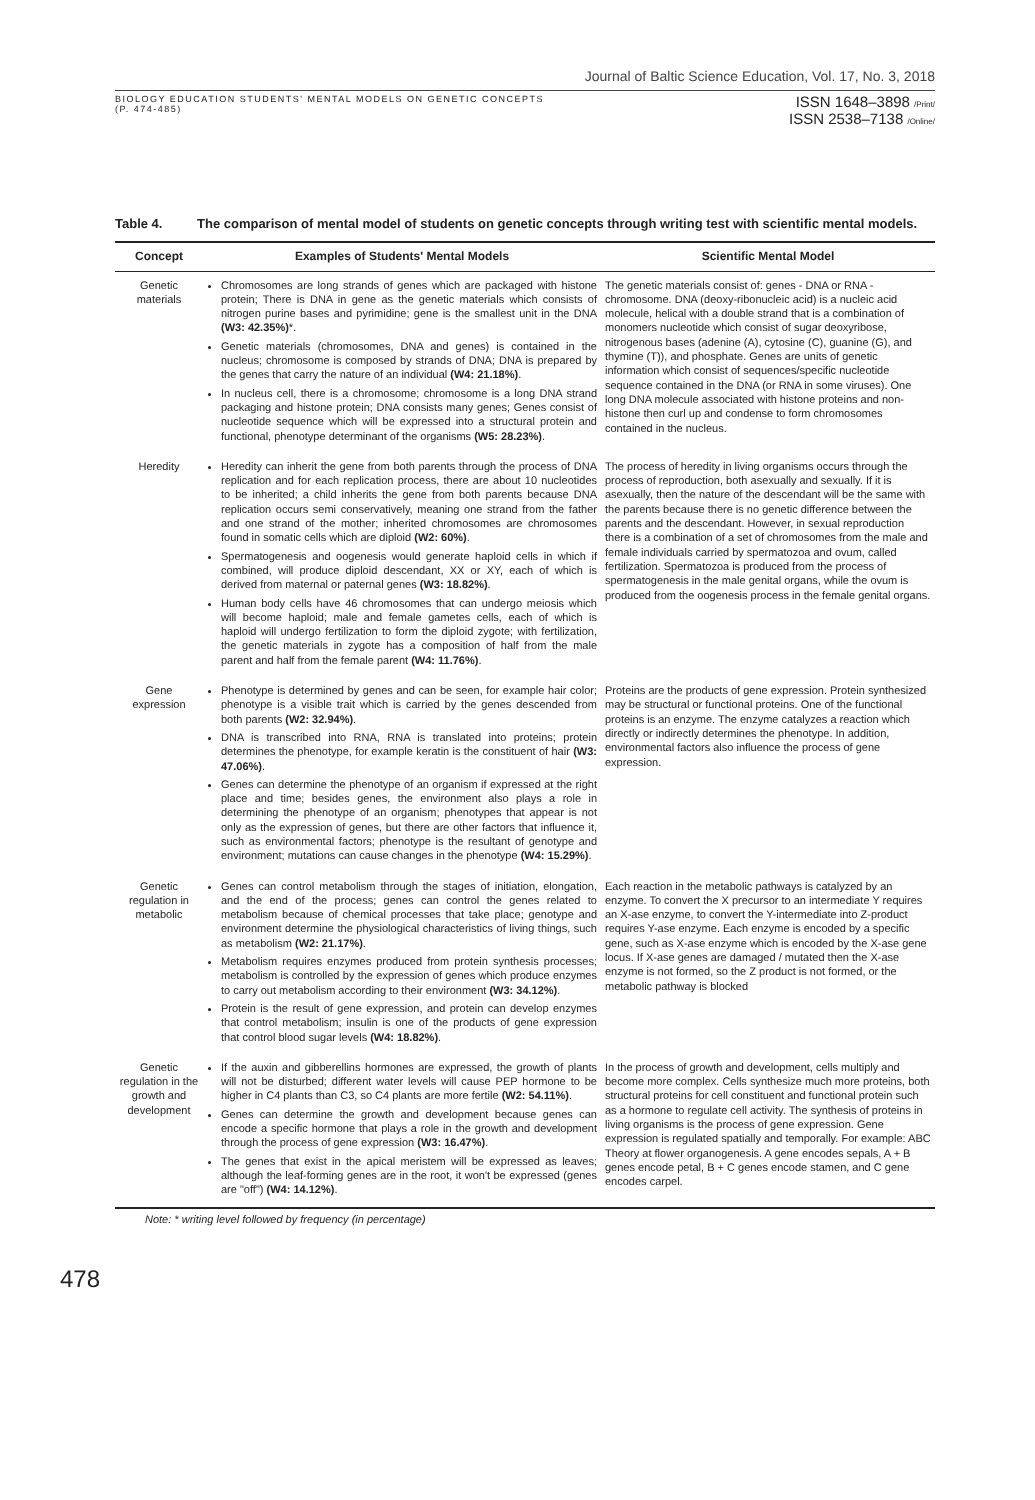Journal of Baltic Science Education, Vol. 17, No. 3, 2018
BIOLOGY EDUCATION STUDENTS' MENTAL MODELS ON GENETIC CONCEPTS
(P. 474-485)
ISSN 1648–3898 /Print/
ISSN 2538–7138 /Online/
Table 4. The comparison of mental model of students on genetic concepts through writing test with scientific mental models.
| Concept | Examples of Students' Mental Models | Scientific Mental Model |
| --- | --- | --- |
| Genetic materials | Chromosomes are long strands of genes which are packaged with histone protein; There is DNA in gene as the genetic materials which consists of nitrogen purine bases and pyrimidine; gene is the smallest unit in the DNA (W3: 42.35%) *. Genetic materials (chromosomes, DNA and genes) is contained in the nucleus; chromosome is composed by strands of DNA; DNA is prepared by the genes that carry the nature of an individual (W4: 21.18%) . In nucleus cell, there is a chromosome; chromosome is a long DNA strand packaging and histone protein; DNA consists many genes; Genes consist of nucleotide sequence which will be expressed into a structural protein and functional, phenotype determinant of the organisms (W5: 28.23%) . | The genetic materials consist of: genes - DNA or RNA - chromosome. DNA (deoxy-ribonucleic acid) is a nucleic acid molecule, helical with a double strand that is a combination of monomers nucleotide which consist of sugar deoxyribose, nitrogenous bases (adenine (A), cytosine (C), guanine (G), and thymine (T)), and phosphate. Genes are units of genetic information which consist of sequences/specific nucleotide sequence contained in the DNA (or RNA in some viruses). One long DNA molecule associated with histone proteins and non-histone then curl up and condense to form chromosomes contained in the nucleus. |
| Heredity | Heredity can inherit the gene from both parents through the process of DNA replication and for each replication process, there are about 10 nucleotides to be inherited; a child inherits the gene from both parents because DNA replication occurs semi conservatively, meaning one strand from the father and one strand of the mother; inherited chromosomes are chromosomes found in somatic cells which are diploid (W2: 60%) . Spermatogenesis and oogenesis would generate haploid cells in which if combined, will produce diploid descendant, XX or XY, each of which is derived from maternal or paternal genes (W3: 18.82%) . Human body cells have 46 chromosomes that can undergo meiosis which will become haploid; male and female gametes cells, each of which is haploid will undergo fertilization to form the diploid zygote; with fertilization, the genetic materials in zygote has a composition of half from the male parent and half from the female parent (W4: 11.76%) . | The process of heredity in living organisms occurs through the process of reproduction, both asexually and sexually. If it is asexually, then the nature of the descendant will be the same with the parents because there is no genetic difference between the parents and the descendant. However, in sexual reproduction there is a combination of a set of chromosomes from the male and female individuals carried by spermatozoa and ovum, called fertilization. Spermatozoa is produced from the process of spermatogenesis in the male genital organs, while the ovum is produced from the oogenesis process in the female genital organs. |
| Gene expression | Phenotype is determined by genes and can be seen, for example hair color; phenotype is a visible trait which is carried by the genes descended from both parents (W2: 32.94%) . DNA is transcribed into RNA, RNA is translated into proteins; protein determines the phenotype, for example keratin is the constituent of hair (W3: 47.06%) . Genes can determine the phenotype of an organism if expressed at the right place and time; besides genes, the environment also plays a role in determining the phenotype of an organism; phenotypes that appear is not only as the expression of genes, but there are other factors that influence it, such as environmental factors; phenotype is the resultant of genotype and environment; mutations can cause changes in the phenotype (W4: 15.29%) . | Proteins are the products of gene expression. Protein synthesized may be structural or functional proteins. One of the functional proteins is an enzyme. The enzyme catalyzes a reaction which directly or indirectly determines the phenotype. In addition, environmental factors also influence the process of gene expression. |
| Genetic regulation in metabolic | Genes can control metabolism through the stages of initiation, elongation, and the end of the process; genes can control the genes related to metabolism because of chemical processes that take place; genotype and environment determine the physiological characteristics of living things, such as metabolism (W2: 21.17%) . Metabolism requires enzymes produced from protein synthesis processes; metabolism is controlled by the expression of genes which produce enzymes to carry out metabolism according to their environment (W3: 34.12%) . Protein is the result of gene expression, and protein can develop enzymes that control metabolism; insulin is one of the products of gene expression that control blood sugar levels (W4: 18.82%) . | Each reaction in the metabolic pathways is catalyzed by an enzyme. To convert the X precursor to an intermediate Y requires an X-ase enzyme, to convert the Y-intermediate into Z-product requires Y-ase enzyme. Each enzyme is encoded by a specific gene, such as X-ase enzyme which is encoded by the X-ase gene locus. If X-ase genes are damaged / mutated then the X-ase enzyme is not formed, so the Z product is not formed, or the metabolic pathway is blocked |
| Genetic regulation in the growth and development | If the auxin and gibberellins hormones are expressed, the growth of plants will not be disturbed; different water levels will cause PEP hormone to be higher in C4 plants than C3, so C4 plants are more fertile (W2: 54.11%) . Genes can determine the growth and development because genes can encode a specific hormone that plays a role in the growth and development through the process of gene expression (W3: 16.47%) . The genes that exist in the apical meristem will be expressed as leaves; although the leaf-forming genes are in the root, it won't be expressed (genes are "off") (W4: 14.12%) . | In the process of growth and development, cells multiply and become more complex. Cells synthesize much more proteins, both structural proteins for cell constituent and functional protein such as a hormone to regulate cell activity. The synthesis of proteins in living organisms is the process of gene expression. Gene expression is regulated spatially and temporally. For example: ABC Theory at flower organogenesis. A gene encodes sepals, A + B genes encode petal, B + C genes encode stamen, and C gene encodes carpel. |
Note: * writing level followed by frequency (in percentage)
478